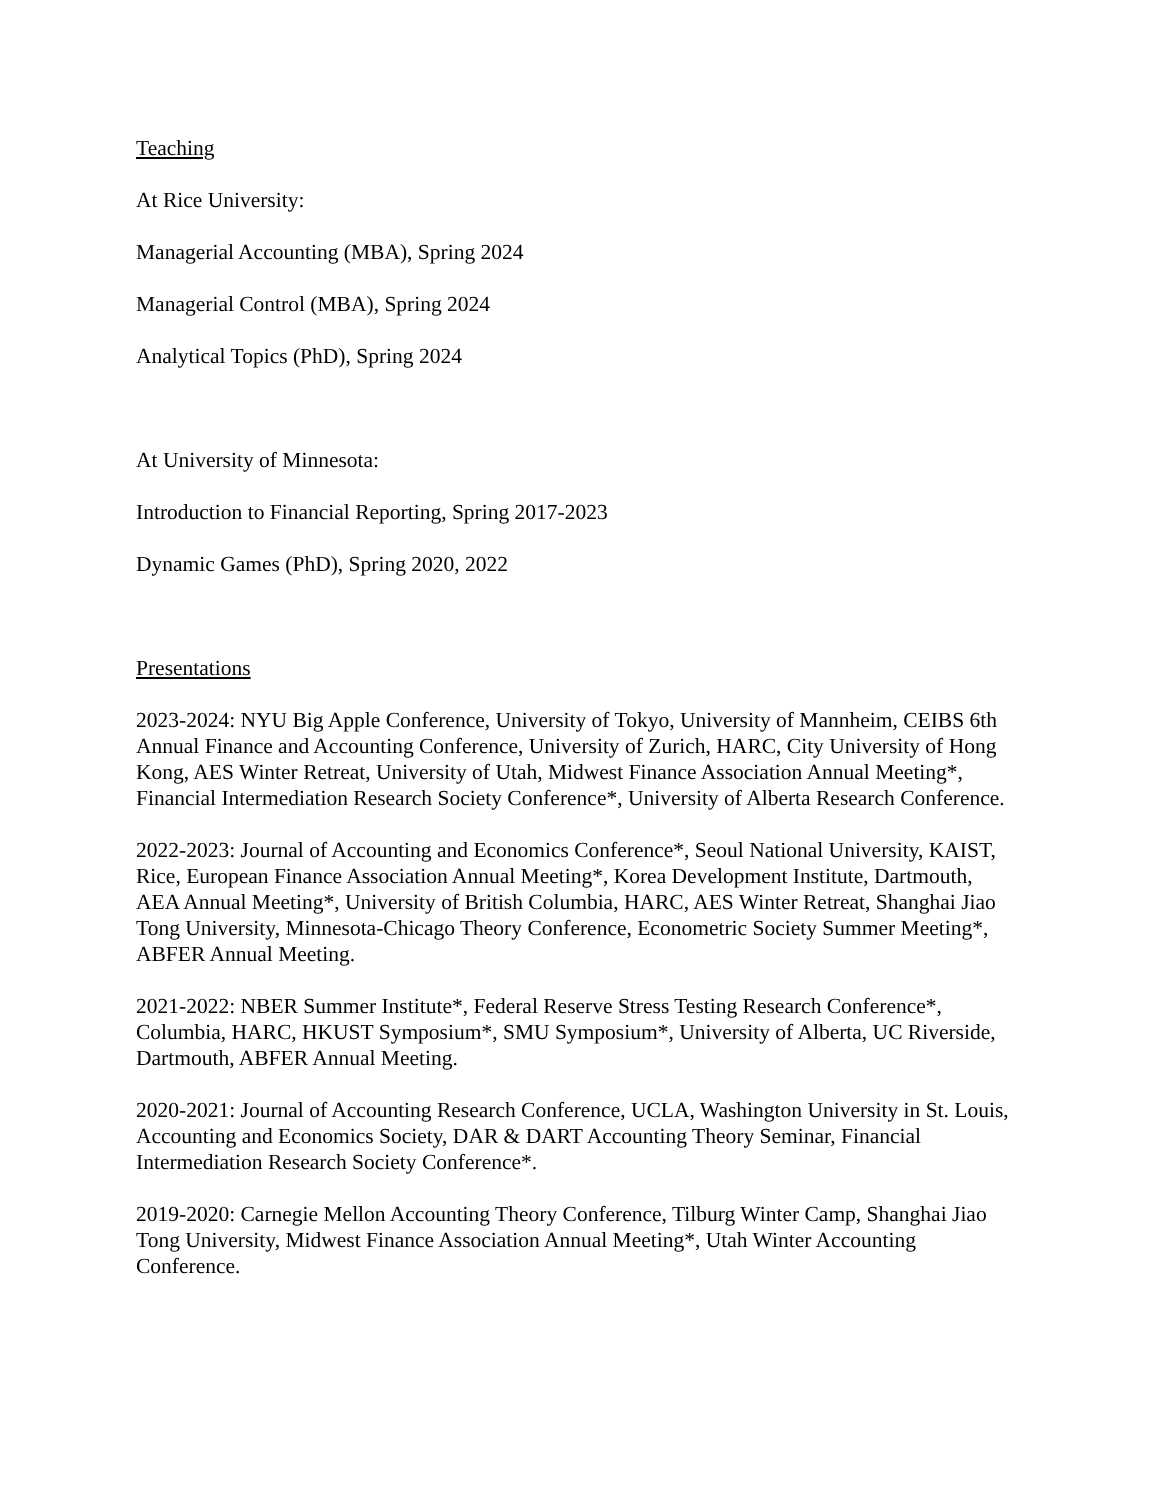Teaching
At Rice University:
Managerial Accounting (MBA), Spring 2024
Managerial Control (MBA), Spring 2024
Analytical Topics (PhD), Spring 2024
At University of Minnesota:
Introduction to Financial Reporting, Spring 2017-2023
Dynamic Games (PhD), Spring 2020, 2022
Presentations
2023-2024: NYU Big Apple Conference, University of Tokyo, University of Mannheim, CEIBS 6th Annual Finance and Accounting Conference, University of Zurich, HARC, City University of Hong Kong, AES Winter Retreat, University of Utah, Midwest Finance Association Annual Meeting*, Financial Intermediation Research Society Conference*, University of Alberta Research Conference.
2022-2023: Journal of Accounting and Economics Conference*, Seoul National University, KAIST, Rice, European Finance Association Annual Meeting*, Korea Development Institute, Dartmouth, AEA Annual Meeting*, University of British Columbia, HARC, AES Winter Retreat, Shanghai Jiao Tong University, Minnesota-Chicago Theory Conference, Econometric Society Summer Meeting*, ABFER Annual Meeting.
2021-2022: NBER Summer Institute*, Federal Reserve Stress Testing Research Conference*, Columbia, HARC, HKUST Symposium*, SMU Symposium*, University of Alberta, UC Riverside, Dartmouth, ABFER Annual Meeting.
2020-2021: Journal of Accounting Research Conference, UCLA, Washington University in St. Louis, Accounting and Economics Society, DAR & DART Accounting Theory Seminar, Financial Intermediation Research Society Conference*.
2019-2020: Carnegie Mellon Accounting Theory Conference, Tilburg Winter Camp, Shanghai Jiao Tong University, Midwest Finance Association Annual Meeting*, Utah Winter Accounting Conference.